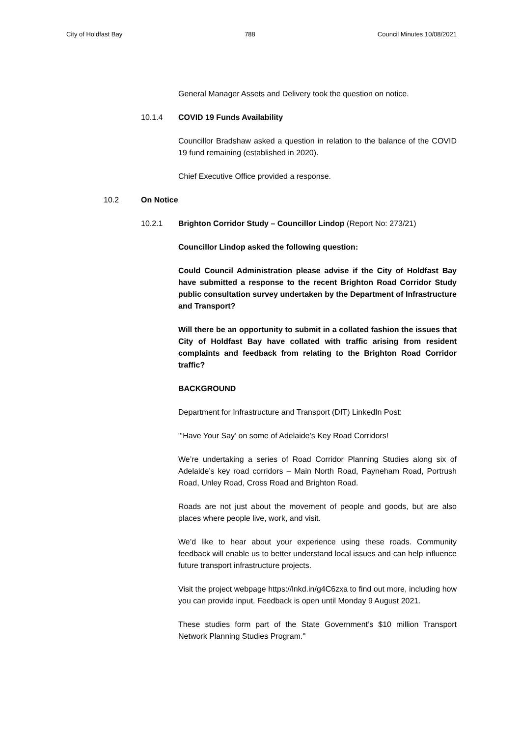City of Holdfast Bay 788 Council Minutes 10/08/2021
General Manager Assets and Delivery took the question on notice.
10.1.4 COVID 19 Funds Availability
Councillor Bradshaw asked a question in relation to the balance of the COVID 19 fund remaining (established in 2020).
Chief Executive Office provided a response.
10.2 On Notice
10.2.1 Brighton Corridor Study – Councillor Lindop (Report No: 273/21)
Councillor Lindop asked the following question:
Could Council Administration please advise if the City of Holdfast Bay have submitted a response to the recent Brighton Road Corridor Study public consultation survey undertaken by the Department of Infrastructure and Transport?
Will there be an opportunity to submit in a collated fashion the issues that City of Holdfast Bay have collated with traffic arising from resident complaints and feedback from relating to the Brighton Road Corridor traffic?
BACKGROUND
Department for Infrastructure and Transport (DIT) LinkedIn Post:
"‘Have Your Say’ on some of Adelaide’s Key Road Corridors!
We’re undertaking a series of Road Corridor Planning Studies along six of Adelaide’s key road corridors – Main North Road, Payneham Road, Portrush Road, Unley Road, Cross Road and Brighton Road.
Roads are not just about the movement of people and goods, but are also places where people live, work, and visit.
We’d like to hear about your experience using these roads. Community feedback will enable us to better understand local issues and can help influence future transport infrastructure projects.
Visit the project webpage https://lnkd.in/g4C6zxa to find out more, including how you can provide input. Feedback is open until Monday 9 August 2021.
These studies form part of the State Government’s $10 million Transport Network Planning Studies Program."